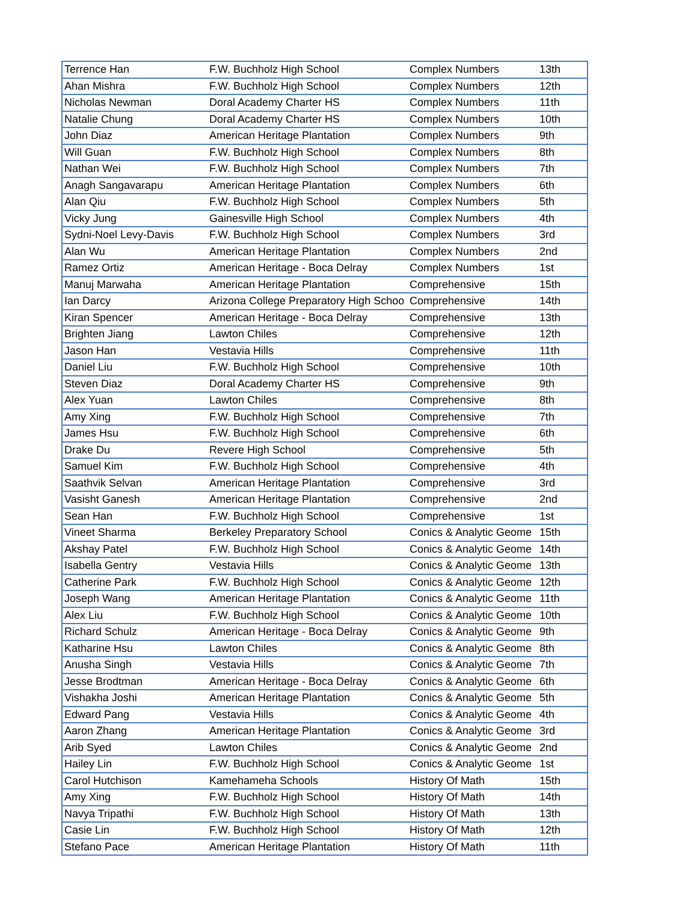| Terrence Han | F.W. Buchholz High School | Complex Numbers | 13th |
| Ahan Mishra | F.W. Buchholz High School | Complex Numbers | 12th |
| Nicholas Newman | Doral Academy Charter HS | Complex Numbers | 11th |
| Natalie Chung | Doral Academy Charter HS | Complex Numbers | 10th |
| John Diaz | American Heritage Plantation | Complex Numbers | 9th |
| Will Guan | F.W. Buchholz High School | Complex Numbers | 8th |
| Nathan Wei | F.W. Buchholz High School | Complex Numbers | 7th |
| Anagh Sangavarapu | American Heritage Plantation | Complex Numbers | 6th |
| Alan Qiu | F.W. Buchholz High School | Complex Numbers | 5th |
| Vicky Jung | Gainesville High School | Complex Numbers | 4th |
| Sydni-Noel Levy-Davis | F.W. Buchholz High School | Complex Numbers | 3rd |
| Alan Wu | American Heritage Plantation | Complex Numbers | 2nd |
| Ramez Ortiz | American Heritage - Boca Delray | Complex Numbers | 1st |
| Manuj Marwaha | American Heritage Plantation | Comprehensive | 15th |
| Ian Darcy | Arizona College Preparatory High Schoo | Comprehensive | 14th |
| Kiran Spencer | American Heritage - Boca Delray | Comprehensive | 13th |
| Brighten Jiang | Lawton Chiles | Comprehensive | 12th |
| Jason Han | Vestavia Hills | Comprehensive | 11th |
| Daniel Liu | F.W. Buchholz High School | Comprehensive | 10th |
| Steven Diaz | Doral Academy Charter HS | Comprehensive | 9th |
| Alex Yuan | Lawton Chiles | Comprehensive | 8th |
| Amy Xing | F.W. Buchholz High School | Comprehensive | 7th |
| James Hsu | F.W. Buchholz High School | Comprehensive | 6th |
| Drake Du | Revere High School | Comprehensive | 5th |
| Samuel Kim | F.W. Buchholz High School | Comprehensive | 4th |
| Saathvik Selvan | American Heritage Plantation | Comprehensive | 3rd |
| Vasisht Ganesh | American Heritage Plantation | Comprehensive | 2nd |
| Sean Han | F.W. Buchholz High School | Comprehensive | 1st |
| Vineet Sharma | Berkeley Preparatory School | Conics & Analytic Geome | 15th |
| Akshay Patel | F.W. Buchholz High School | Conics & Analytic Geome | 14th |
| Isabella Gentry | Vestavia Hills | Conics & Analytic Geome | 13th |
| Catherine Park | F.W. Buchholz High School | Conics & Analytic Geome | 12th |
| Joseph Wang | American Heritage Plantation | Conics & Analytic Geome | 11th |
| Alex Liu | F.W. Buchholz High School | Conics & Analytic Geome | 10th |
| Richard Schulz | American Heritage - Boca Delray | Conics & Analytic Geome | 9th |
| Katharine Hsu | Lawton Chiles | Conics & Analytic Geome | 8th |
| Anusha Singh | Vestavia Hills | Conics & Analytic Geome | 7th |
| Jesse Brodtman | American Heritage - Boca Delray | Conics & Analytic Geome | 6th |
| Vishakha Joshi | American Heritage Plantation | Conics & Analytic Geome | 5th |
| Edward Pang | Vestavia Hills | Conics & Analytic Geome | 4th |
| Aaron Zhang | American Heritage Plantation | Conics & Analytic Geome | 3rd |
| Arib Syed | Lawton Chiles | Conics & Analytic Geome | 2nd |
| Hailey Lin | F.W. Buchholz High School | Conics & Analytic Geome | 1st |
| Carol Hutchison | Kamehameha Schools | History Of Math | 15th |
| Amy Xing | F.W. Buchholz High School | History Of Math | 14th |
| Navya Tripathi | F.W. Buchholz High School | History Of Math | 13th |
| Casie Lin | F.W. Buchholz High School | History Of Math | 12th |
| Stefano Pace | American Heritage Plantation | History Of Math | 11th |